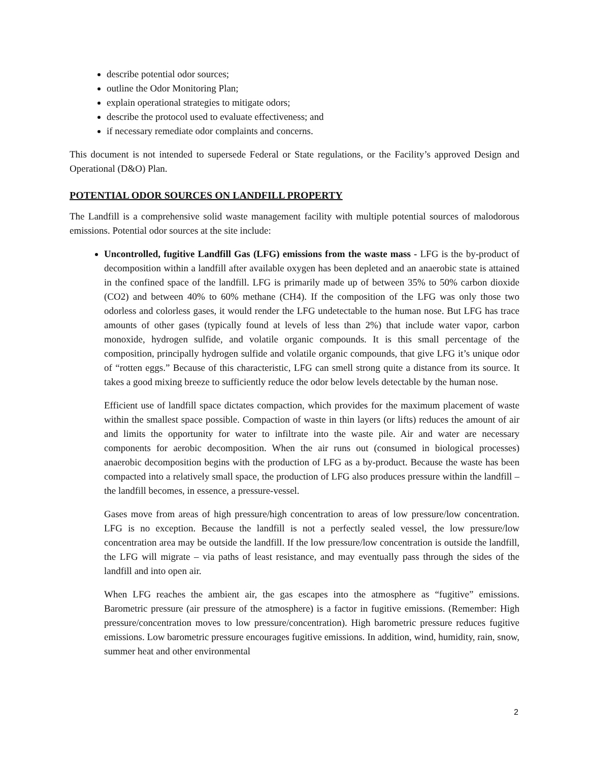describe potential odor sources;
outline the Odor Monitoring Plan;
explain operational strategies to mitigate odors;
describe the protocol used to evaluate effectiveness; and
if necessary remediate odor complaints and concerns.
This document is not intended to supersede Federal or State regulations, or the Facility’s approved Design and Operational (D&O) Plan.
POTENTIAL ODOR SOURCES ON LANDFILL PROPERTY
The Landfill is a comprehensive solid waste management facility with multiple potential sources of malodorous emissions. Potential odor sources at the site include:
Uncontrolled, fugitive Landfill Gas (LFG) emissions from the waste mass - LFG is the by-product of decomposition within a landfill after available oxygen has been depleted and an anaerobic state is attained in the confined space of the landfill. LFG is primarily made up of between 35% to 50% carbon dioxide (CO2) and between 40% to 60% methane (CH4). If the composition of the LFG was only those two odorless and colorless gases, it would render the LFG undetectable to the human nose. But LFG has trace amounts of other gases (typically found at levels of less than 2%) that include water vapor, carbon monoxide, hydrogen sulfide, and volatile organic compounds. It is this small percentage of the composition, principally hydrogen sulfide and volatile organic compounds, that give LFG it’s unique odor of “rotten eggs.” Because of this characteristic, LFG can smell strong quite a distance from its source. It takes a good mixing breeze to sufficiently reduce the odor below levels detectable by the human nose.
Efficient use of landfill space dictates compaction, which provides for the maximum placement of waste within the smallest space possible. Compaction of waste in thin layers (or lifts) reduces the amount of air and limits the opportunity for water to infiltrate into the waste pile. Air and water are necessary components for aerobic decomposition. When the air runs out (consumed in biological processes) anaerobic decomposition begins with the production of LFG as a by-product. Because the waste has been compacted into a relatively small space, the production of LFG also produces pressure within the landfill – the landfill becomes, in essence, a pressure-vessel.
Gases move from areas of high pressure/high concentration to areas of low pressure/low concentration. LFG is no exception. Because the landfill is not a perfectly sealed vessel, the low pressure/low concentration area may be outside the landfill. If the low pressure/low concentration is outside the landfill, the LFG will migrate – via paths of least resistance, and may eventually pass through the sides of the landfill and into open air.
When LFG reaches the ambient air, the gas escapes into the atmosphere as “fugitive” emissions. Barometric pressure (air pressure of the atmosphere) is a factor in fugitive emissions. (Remember: High pressure/concentration moves to low pressure/concentration). High barometric pressure reduces fugitive emissions. Low barometric pressure encourages fugitive emissions. In addition, wind, humidity, rain, snow, summer heat and other environmental
2